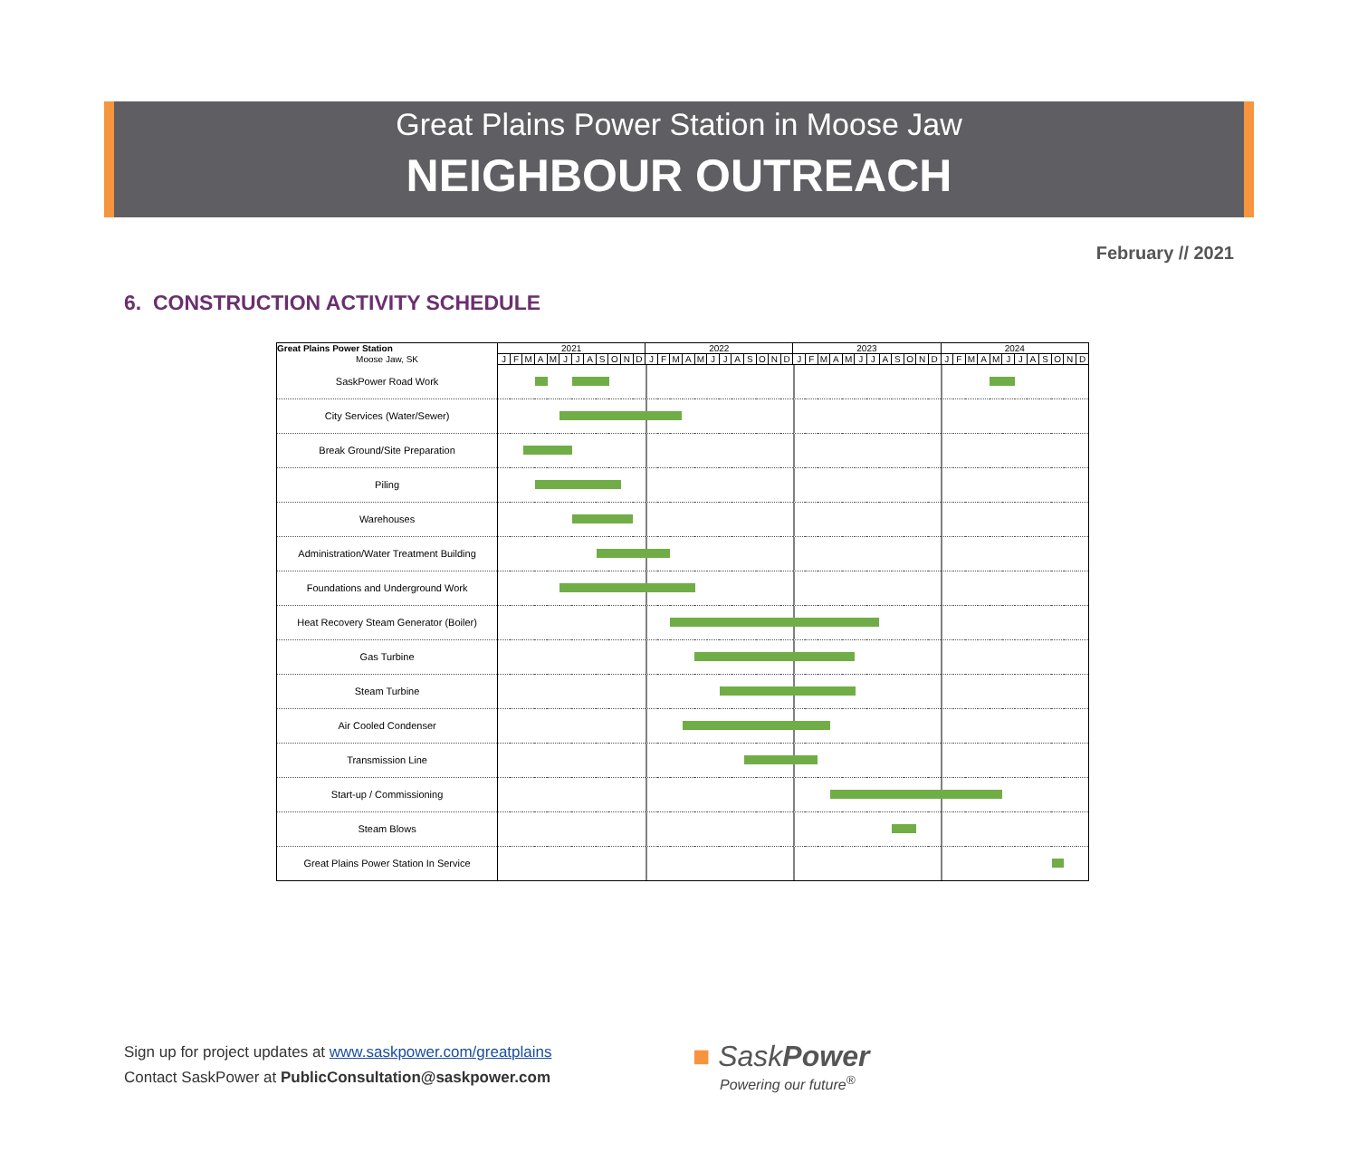Great Plains Power Station in Moose Jaw
NEIGHBOUR OUTREACH
February // 2021
6. CONSTRUCTION ACTIVITY SCHEDULE
| Great Plains Power Station | 2021 | | | | | | | | | | | | 2022 | | | | | | | | | | | | 2023 | | | | | | | | | | | | 2024 | | | | | | | | | | | |
| --- | --- | --- | --- | --- | --- | --- | --- | --- | --- | --- | --- | --- | --- | --- | --- | --- | --- | --- | --- | --- | --- | --- | --- | --- | --- | --- | --- | --- | --- | --- | --- | --- | --- | --- | --- | --- | --- | --- | --- | --- | --- | --- | --- | --- | --- | --- | --- | --- |
| Moose Jaw, SK | J | F | M | A | M | J | J | A | S | O | N | D | J | F | M | A | M | J | J | A | S | O | N | D | J | F | M | A | M | J | J | A | S | O | N | D | J | F | M | A | M | J | J | A | S | O | N | D |
| SaskPower Road Work | | | | | | | | | | | | | | | | | | | | | | | | | | | | | | | | | | | | | | | | | | | | | | | | |
| City Services (Water/Sewer) | | | | | | | | | | | | | | | | | | | | | | | | | | | | | | | | | | | | | | | | | | | | | | | | |
| Break Ground/Site Preparation | | | | | | | | | | | | | | | | | | | | | | | | | | | | | | | | | | | | | | | | | | | | | | | | |
| Piling | | | | | | | | | | | | | | | | | | | | | | | | | | | | | | | | | | | | | | | | | | | | | | | | |
| Warehouses | | | | | | | | | | | | | | | | | | | | | | | | | | | | | | | | | | | | | | | | | | | | | | | | |
| Administration/Water Treatment Building | | | | | | | | | | | | | | | | | | | | | | | | | | | | | | | | | | | | | | | | | | | | | | | | |
| Foundations and Underground Work | | | | | | | | | | | | | | | | | | | | | | | | | | | | | | | | | | | | | | | | | | | | | | | | |
| Heat Recovery Steam Generator (Boiler) | | | | | | | | | | | | | | | | | | | | | | | | | | | | | | | | | | | | | | | | | | | | | | | | |
| Gas Turbine | | | | | | | | | | | | | | | | | | | | | | | | | | | | | | | | | | | | | | | | | | | | | | | | |
| Steam Turbine | | | | | | | | | | | | | | | | | | | | | | | | | | | | | | | | | | | | | | | | | | | | | | | | |
| Air Cooled Condenser | | | | | | | | | | | | | | | | | | | | | | | | | | | | | | | | | | | | | | | | | | | | | | | | |
| Transmission Line | | | | | | | | | | | | | | | | | | | | | | | | | | | | | | | | | | | | | | | | | | | | | | | | |
| Start-up / Commissioning | | | | | | | | | | | | | | | | | | | | | | | | | | | | | | | | | | | | | | | | | | | | | | | | |
| Steam Blows | | | | | | | | | | | | | | | | | | | | | | | | | | | | | | | | | | | | | | | | | | | | | | | | |
| Great Plains Power Station In Service | | | | | | | | | | | | | | | | | | | | | | | | | | | | | | | | | | | | | | | | | | | | | | | | |
Sign up for project updates at www.saskpower.com/greatplains
Contact SaskPower at PublicConsultation@saskpower.com
■ SaskPower
Powering our future<sup>®</sup>